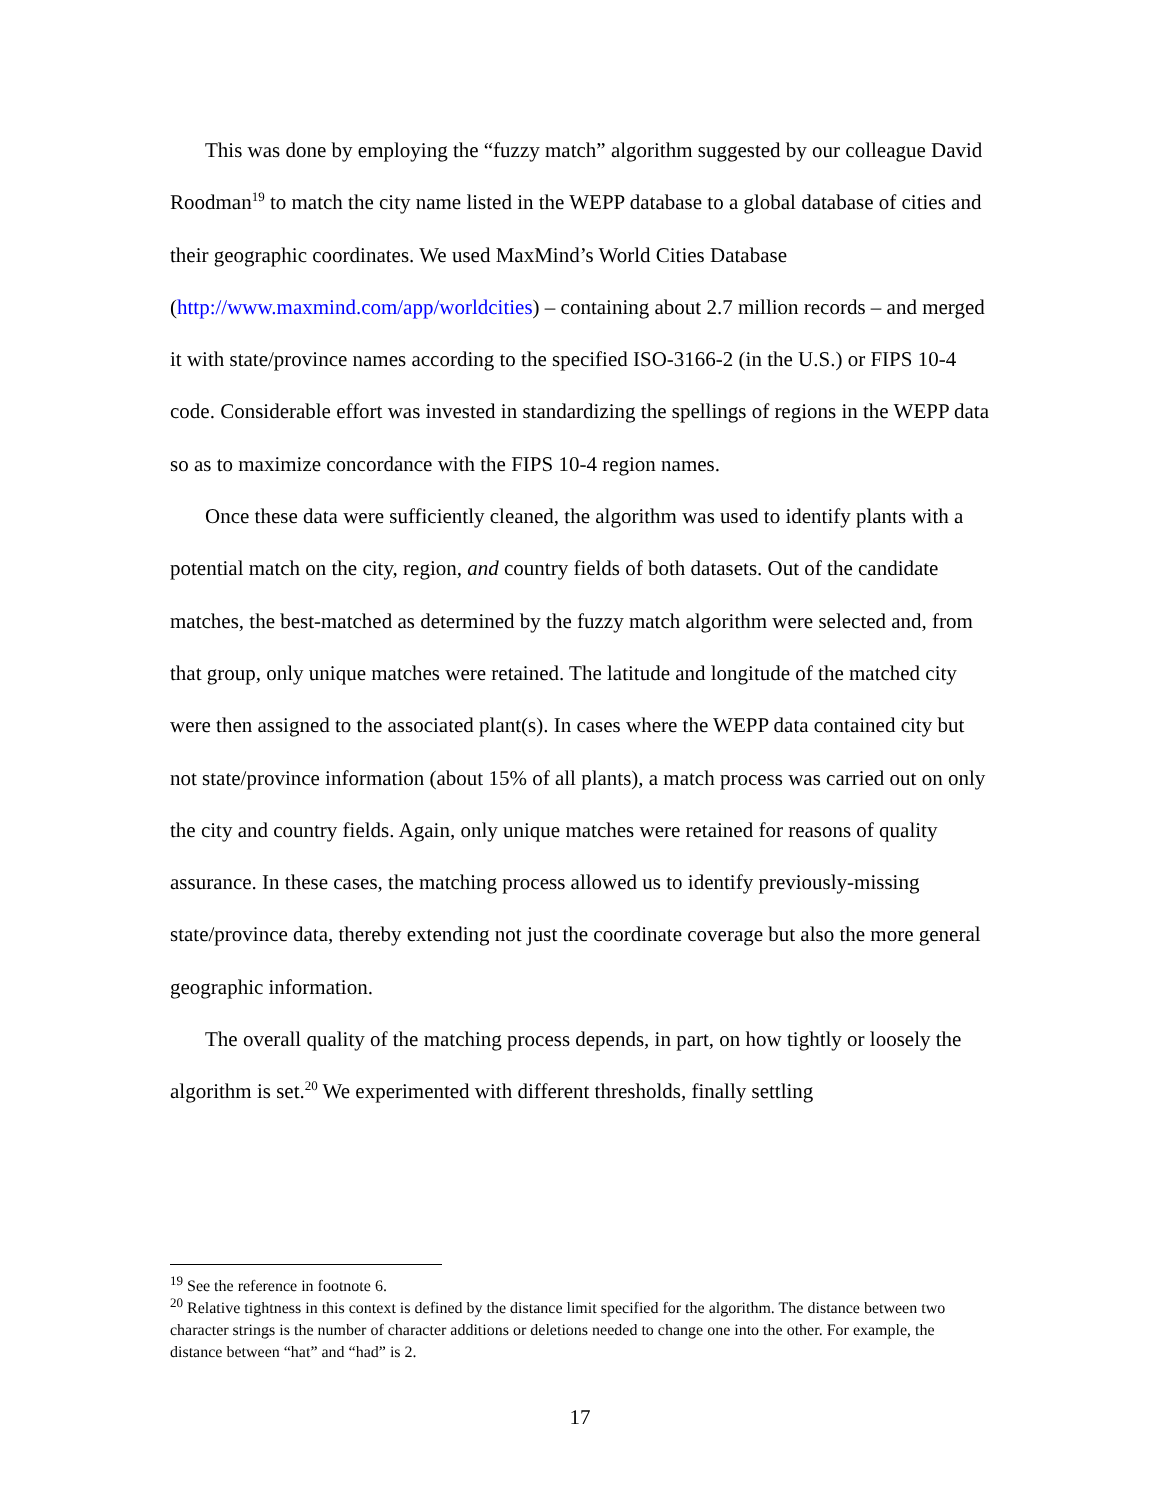This was done by employing the “fuzzy match” algorithm suggested by our colleague David Roodman<sup>19</sup> to match the city name listed in the WEPP database to a global database of cities and their geographic coordinates. We used MaxMind’s World Cities Database (http://www.maxmind.com/app/worldcities) – containing about 2.7 million records – and merged it with state/province names according to the specified ISO-3166-2 (in the U.S.) or FIPS 10-4 code. Considerable effort was invested in standardizing the spellings of regions in the WEPP data so as to maximize concordance with the FIPS 10-4 region names.
Once these data were sufficiently cleaned, the algorithm was used to identify plants with a potential match on the city, region, and country fields of both datasets. Out of the candidate matches, the best-matched as determined by the fuzzy match algorithm were selected and, from that group, only unique matches were retained. The latitude and longitude of the matched city were then assigned to the associated plant(s). In cases where the WEPP data contained city but not state/province information (about 15% of all plants), a match process was carried out on only the city and country fields. Again, only unique matches were retained for reasons of quality assurance. In these cases, the matching process allowed us to identify previously-missing state/province data, thereby extending not just the coordinate coverage but also the more general geographic information.
The overall quality of the matching process depends, in part, on how tightly or loosely the algorithm is set.<sup>20</sup> We experimented with different thresholds, finally settling
<sup>19</sup> See the reference in footnote 6.
<sup>20</sup> Relative tightness in this context is defined by the distance limit specified for the algorithm. The distance between two character strings is the number of character additions or deletions needed to change one into the other. For example, the distance between “hat” and “had” is 2.
17